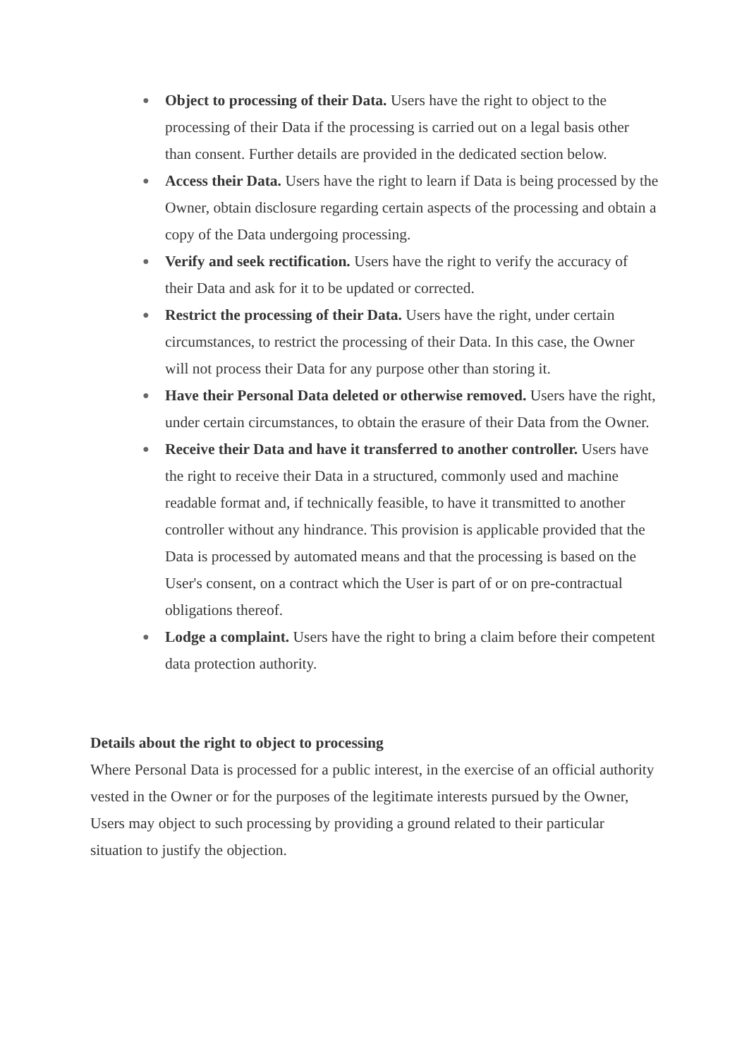● Object to processing of their Data. Users have the right to object to the processing of their Data if the processing is carried out on a legal basis other than consent. Further details are provided in the dedicated section below.
● Access their Data. Users have the right to learn if Data is being processed by the Owner, obtain disclosure regarding certain aspects of the processing and obtain a copy of the Data undergoing processing.
● Verify and seek rectification. Users have the right to verify the accuracy of their Data and ask for it to be updated or corrected.
● Restrict the processing of their Data. Users have the right, under certain circumstances, to restrict the processing of their Data. In this case, the Owner will not process their Data for any purpose other than storing it.
● Have their Personal Data deleted or otherwise removed. Users have the right, under certain circumstances, to obtain the erasure of their Data from the Owner.
● Receive their Data and have it transferred to another controller. Users have the right to receive their Data in a structured, commonly used and machine readable format and, if technically feasible, to have it transmitted to another controller without any hindrance. This provision is applicable provided that the Data is processed by automated means and that the processing is based on the User's consent, on a contract which the User is part of or on pre-contractual obligations thereof.
● Lodge a complaint. Users have the right to bring a claim before their competent data protection authority.
Details about the right to object to processing
Where Personal Data is processed for a public interest, in the exercise of an official authority vested in the Owner or for the purposes of the legitimate interests pursued by the Owner, Users may object to such processing by providing a ground related to their particular situation to justify the objection.